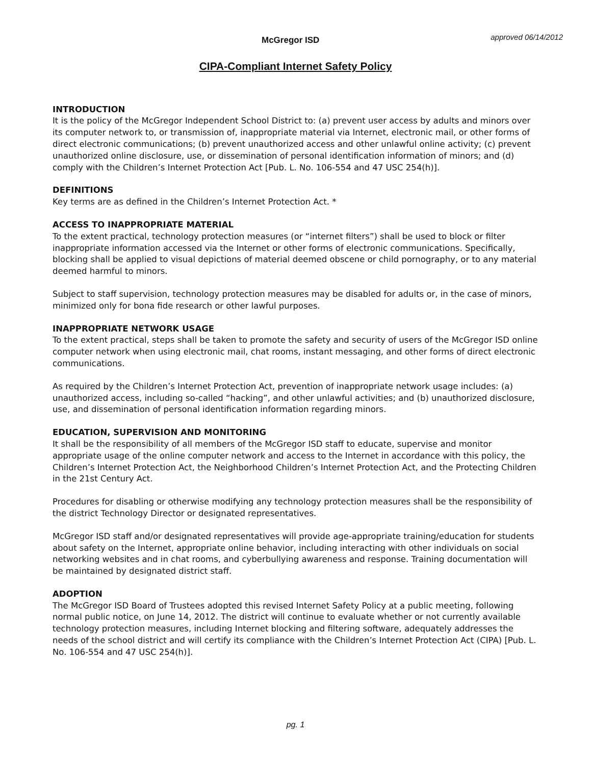McGregor ISD approved 06/14/2012
CIPA-Compliant Internet Safety Policy
INTRODUCTION
It is the policy of the McGregor Independent School District to: (a) prevent user access by adults and minors over its computer network to, or transmission of, inappropriate material via Internet, electronic mail, or other forms of direct electronic communications; (b) prevent unauthorized access and other unlawful online activity; (c) prevent unauthorized online disclosure, use, or dissemination of personal identification information of minors; and (d) comply with the Children’s Internet Protection Act [Pub. L. No. 106-554 and 47 USC 254(h)].
DEFINITIONS
Key terms are as defined in the Children’s Internet Protection Act. *
ACCESS TO INAPPROPRIATE MATERIAL
To the extent practical, technology protection measures (or “internet filters”) shall be used to block or filter inappropriate information accessed via the Internet or other forms of electronic communications. Specifically, blocking shall be applied to visual depictions of material deemed obscene or child pornography, or to any material deemed harmful to minors.
Subject to staff supervision, technology protection measures may be disabled for adults or, in the case of minors, minimized only for bona fide research or other lawful purposes.
INAPPROPRIATE NETWORK USAGE
To the extent practical, steps shall be taken to promote the safety and security of users of the McGregor ISD online computer network when using electronic mail, chat rooms, instant messaging, and other forms of direct electronic communications.
As required by the Children’s Internet Protection Act, prevention of inappropriate network usage includes: (a) unauthorized access, including so-called “hacking”, and other unlawful activities; and (b) unauthorized disclosure, use, and dissemination of personal identification information regarding minors.
EDUCATION, SUPERVISION AND MONITORING
It shall be the responsibility of all members of the McGregor ISD staff to educate, supervise and monitor appropriate usage of the online computer network and access to the Internet in accordance with this policy, the Children’s Internet Protection Act, the Neighborhood Children’s Internet Protection Act, and the Protecting Children in the 21st Century Act.
Procedures for disabling or otherwise modifying any technology protection measures shall be the responsibility of the district Technology Director or designated representatives.
McGregor ISD staff and/or designated representatives will provide age-appropriate training/education for students about safety on the Internet, appropriate online behavior, including interacting with other individuals on social networking websites and in chat rooms, and cyberbullying awareness and response. Training documentation will be maintained by designated district staff.
ADOPTION
The McGregor ISD Board of Trustees adopted this revised Internet Safety Policy at a public meeting, following normal public notice, on June 14, 2012. The district will continue to evaluate whether or not currently available technology protection measures, including Internet blocking and filtering software, adequately addresses the needs of the school district and will certify its compliance with the Children’s Internet Protection Act (CIPA) [Pub. L. No. 106-554 and 47 USC 254(h)].
pg. 1